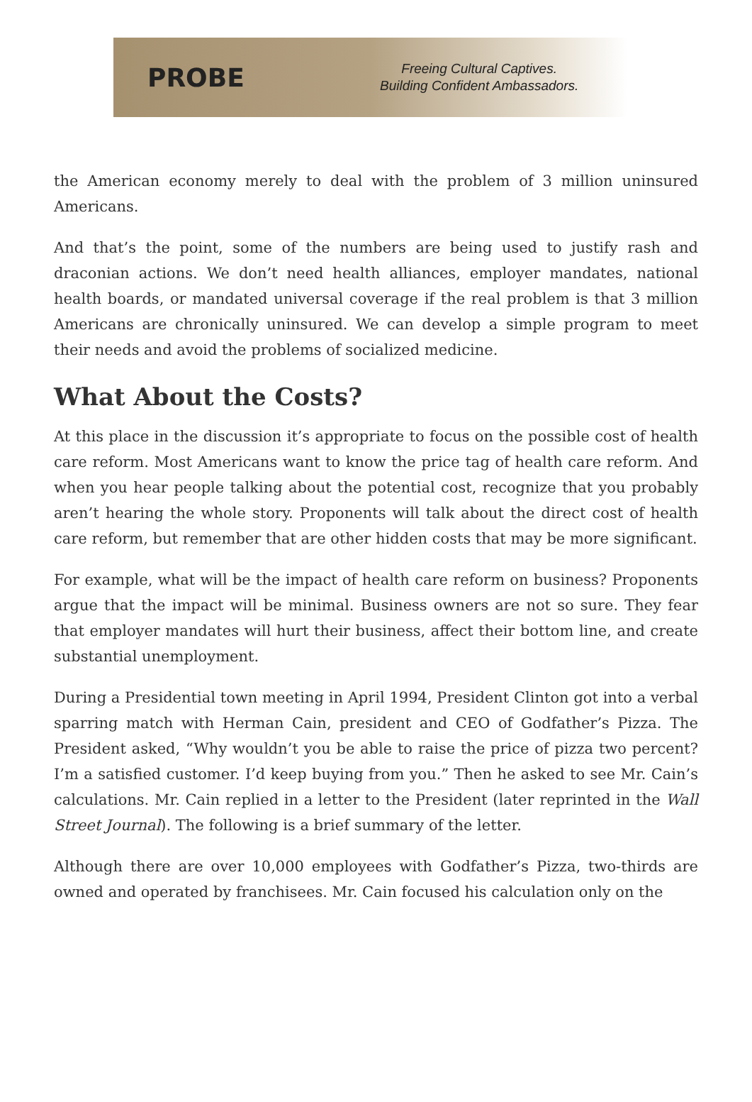PROBE
Freeing Cultural Captives.
Building Confident Ambassadors.
the American economy merely to deal with the problem of 3 million uninsured Americans.
And that’s the point, some of the numbers are being used to justify rash and draconian actions. We don’t need health alliances, employer mandates, national health boards, or mandated universal coverage if the real problem is that 3 million Americans are chronically uninsured. We can develop a simple program to meet their needs and avoid the problems of socialized medicine.
What About the Costs?
At this place in the discussion it’s appropriate to focus on the possible cost of health care reform. Most Americans want to know the price tag of health care reform. And when you hear people talking about the potential cost, recognize that you probably aren’t hearing the whole story. Proponents will talk about the direct cost of health care reform, but remember that are other hidden costs that may be more significant.
For example, what will be the impact of health care reform on business? Proponents argue that the impact will be minimal. Business owners are not so sure. They fear that employer mandates will hurt their business, affect their bottom line, and create substantial unemployment.
During a Presidential town meeting in April 1994, President Clinton got into a verbal sparring match with Herman Cain, president and CEO of Godfather’s Pizza. The President asked, “Why wouldn’t you be able to raise the price of pizza two percent? I’m a satisfied customer. I’d keep buying from you.” Then he asked to see Mr. Cain’s calculations. Mr. Cain replied in a letter to the President (later reprinted in the Wall Street Journal). The following is a brief summary of the letter.
Although there are over 10,000 employees with Godfather’s Pizza, two-thirds are owned and operated by franchisees. Mr. Cain focused his calculation only on the